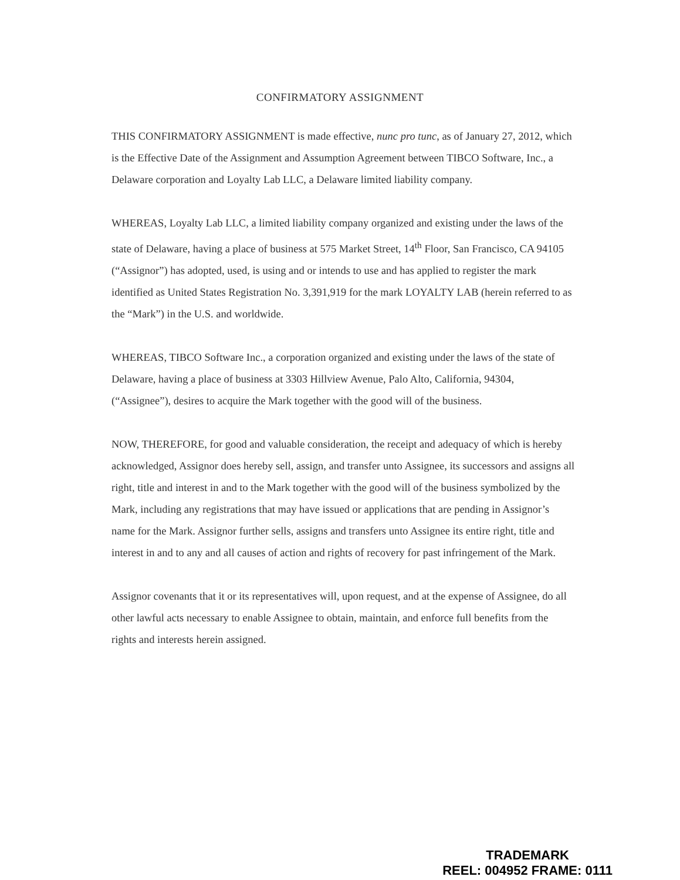CONFIRMATORY ASSIGNMENT
THIS CONFIRMATORY ASSIGNMENT is made effective, nunc pro tunc, as of January 27, 2012, which is the Effective Date of the Assignment and Assumption Agreement between TIBCO Software, Inc., a Delaware corporation and Loyalty Lab LLC, a Delaware limited liability company.
WHEREAS, Loyalty Lab LLC, a limited liability company organized and existing under the laws of the state of Delaware, having a place of business at 575 Market Street, 14<sup>th</sup> Floor, San Francisco, CA 94105 (“Assignor”) has adopted, used, is using and or intends to use and has applied to register the mark identified as United States Registration No. 3,391,919 for the mark LOYALTY LAB (herein referred to as the “Mark”) in the U.S. and worldwide.
WHEREAS, TIBCO Software Inc., a corporation organized and existing under the laws of the state of Delaware, having a place of business at 3303 Hillview Avenue, Palo Alto, California, 94304, (“Assignee”), desires to acquire the Mark together with the good will of the business.
NOW, THEREFORE, for good and valuable consideration, the receipt and adequacy of which is hereby acknowledged, Assignor does hereby sell, assign, and transfer unto Assignee, its successors and assigns all right, title and interest in and to the Mark together with the good will of the business symbolized by the Mark, including any registrations that may have issued or applications that are pending in Assignor’s name for the Mark. Assignor further sells, assigns and transfers unto Assignee its entire right, title and interest in and to any and all causes of action and rights of recovery for past infringement of the Mark.
Assignor covenants that it or its representatives will, upon request, and at the expense of Assignee, do all other lawful acts necessary to enable Assignee to obtain, maintain, and enforce full benefits from the rights and interests herein assigned.
TRADEMARK
REEL: 004952 FRAME: 0111